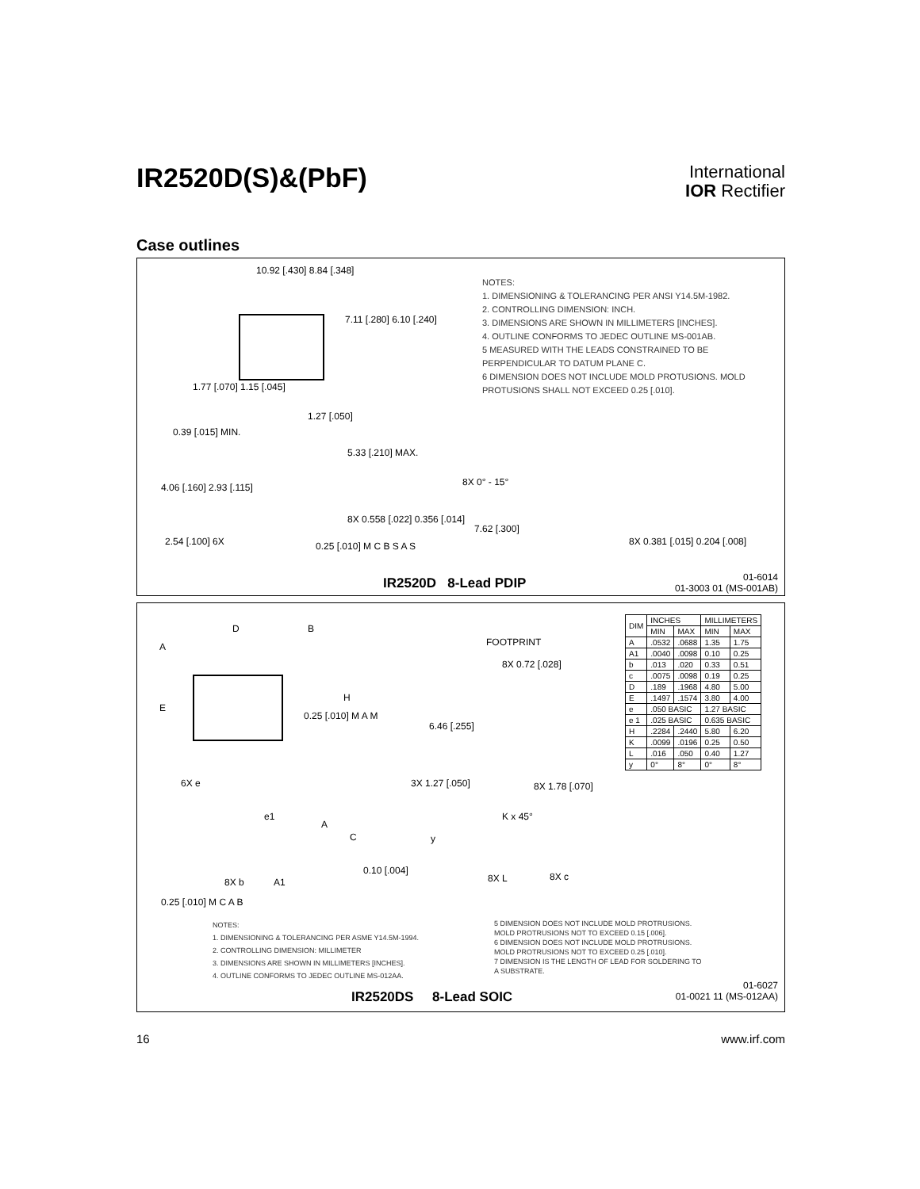IR2520D(S)&(PbF)
International
IOR Rectifier
Case outlines
10.92 [.430] 8.84 [.348]
7.11 [.280] 6.10 [.240]
1.77 [.070] 1.15 [.045]
1.27 [.050]
0.39 [.015] MIN.
5.33 [.210] MAX.
4.06 [.160] 2.93 [.115]
8X 0.558 [.022] 0.356 [.014]
2.54 [.100] 6X 0.25 [.010] M C B S A S
NOTES:
1. DIMENSIONING & TOLERANCING PER ANSI Y14.5M-1982.
2. CONTROLLING DIMENSION: INCH.
3. DIMENSIONS ARE SHOWN IN MILLIMETERS [INCHES].
4. OUTLINE CONFORMS TO JEDEC OUTLINE MS-001AB.
5 MEASURED WITH THE LEADS CONSTRAINED TO BE PERPENDICULAR TO DATUM PLANE C.
6 DIMENSION DOES NOT INCLUDE MOLD PROTUSIONS. MOLD PROTUSIONS SHALL NOT EXCEED 0.25 [.010].
8X 0° - 15°
7.62 [.300]
8X 0.381 [.015] 0.204 [.008]
IR2520D 8-Lead PDIP
01-6014
01-3003 01 (MS-001AB)
D B
A
E
H
0.25 [.010] M A M
6X e
FOOTPRINT
8X 0.72 [.028]
6.46 [.255]
3X 1.27 [.050] 8X 1.78 [.070]
e1
A
C
0.10 [.004]
8X b A1
0.25 [.010] M C A B
K x 45°
y
8X L 8X c
| DIM | INCHES | | MILLIMETERS | |
| --- | --- | --- | --- | --- |
| | MIN | MAX | MIN | MAX |
| A | .0532 | .0688 | 1.35 | 1.75 |
| A1 | .0040 | .0098 | 0.10 | 0.25 |
| b | .013 | .020 | 0.33 | 0.51 |
| c | .0075 | .0098 | 0.19 | 0.25 |
| D | .189 | .1968 | 4.80 | 5.00 |
| E | .1497 | .1574 | 3.80 | 4.00 |
| e | .050 BASIC | | 1.27 BASIC | |
| e 1 | .025 BASIC | | 0.635 BASIC | |
| H | .2284 | .2440 | 5.80 | 6.20 |
| K | .0099 | .0196 | 0.25 | 0.50 |
| L | .016 | .050 | 0.40 | 1.27 |
| y | 0° | 8° | 0° | 8° |
NOTES:
1. DIMENSIONING & TOLERANCING PER ASME Y14.5M-1994.
2. CONTROLLING DIMENSION: MILLIMETER
3. DIMENSIONS ARE SHOWN IN MILLIMETERS [INCHES].
4. OUTLINE CONFORMS TO JEDEC OUTLINE MS-012AA.
5 DIMENSION DOES NOT INCLUDE MOLD PROTRUSIONS.
MOLD PROTRUSIONS NOT TO EXCEED 0.15 [.006].
6 DIMENSION DOES NOT INCLUDE MOLD PROTRUSIONS.
MOLD PROTRUSIONS NOT TO EXCEED 0.25 [.010].
7 DIMENSION IS THE LENGTH OF LEAD FOR SOLDERING TO
A SUBSTRATE.
IR2520DS 8-Lead SOIC
01-6027
01-0021 11 (MS-012AA)
16 www.irf.com